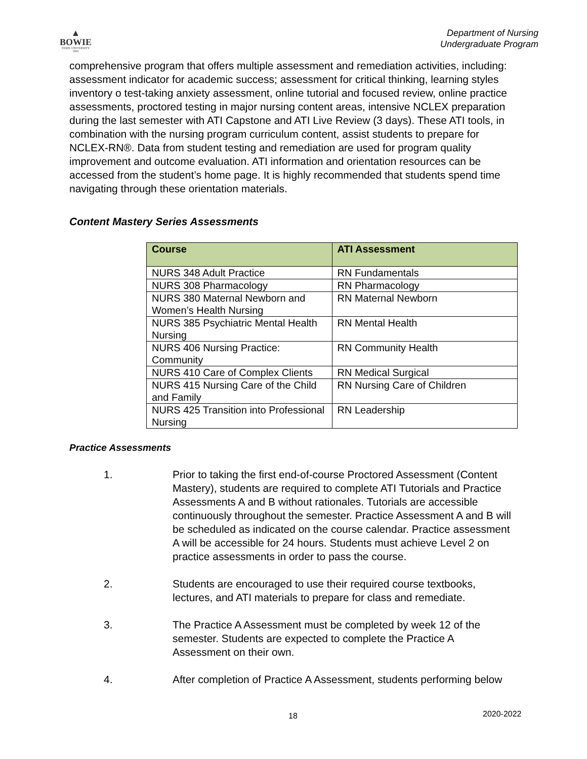▲
BOWIE
STATE UNIVERSITY
1865
Department of Nursing
Undergraduate Program
comprehensive program that offers multiple assessment and remediation activities, including: assessment indicator for academic success; assessment for critical thinking, learning styles inventory o test-taking anxiety assessment, online tutorial and focused review, online practice assessments, proctored testing in major nursing content areas, intensive NCLEX preparation during the last semester with ATI Capstone and ATI Live Review (3 days). These ATI tools, in combination with the nursing program curriculum content, assist students to prepare for NCLEX-RN®. Data from student testing and remediation are used for program quality improvement and outcome evaluation. ATI information and orientation resources can be accessed from the student’s home page. It is highly recommended that students spend time navigating through these orientation materials.
Content Mastery Series Assessments
| Course | ATI Assessment |
| --- | --- |
| NURS 348 Adult Practice | RN Fundamentals |
| NURS 308 Pharmacology | RN Pharmacology |
| NURS 380 Maternal Newborn and Women’s Health Nursing | RN Maternal Newborn |
| NURS 385 Psychiatric Mental Health Nursing | RN Mental Health |
| NURS 406 Nursing Practice: Community | RN Community Health |
| NURS 410 Care of Complex Clients | RN Medical Surgical |
| NURS 415 Nursing Care of the Child and Family | RN Nursing Care of Children |
| NURS 425 Transition into Professional Nursing | RN Leadership |
Practice Assessments
1. Prior to taking the first end-of-course Proctored Assessment (Content Mastery), students are required to complete ATI Tutorials and Practice Assessments A and B without rationales. Tutorials are accessible continuously throughout the semester. Practice Assessment A and B will be scheduled as indicated on the course calendar. Practice assessment A will be accessible for 24 hours. Students must achieve Level 2 on practice assessments in order to pass the course.
2. Students are encouraged to use their required course textbooks, lectures, and ATI materials to prepare for class and remediate.
3. The Practice A Assessment must be completed by week 12 of the semester. Students are expected to complete the Practice A Assessment on their own.
4. After completion of Practice A Assessment, students performing below
18 2020-2022